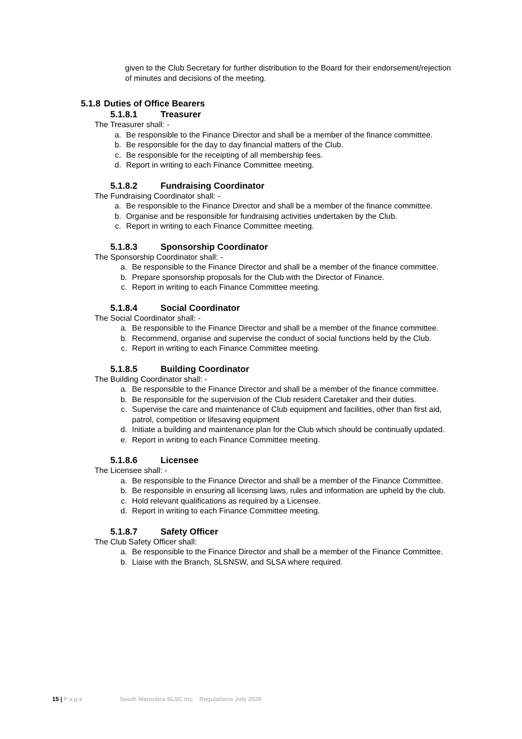given to the Club Secretary for further distribution to the Board for their endorsement/rejection of minutes and decisions of the meeting.
5.1.8 Duties of Office Bearers
5.1.8.1 Treasurer
The Treasurer shall: -
a. Be responsible to the Finance Director and shall be a member of the finance committee.
b. Be responsible for the day to day financial matters of the Club.
c. Be responsible for the receipting of all membership fees.
d. Report in writing to each Finance Committee meeting.
5.1.8.2 Fundraising Coordinator
The Fundraising Coordinator shall: -
a. Be responsible to the Finance Director and shall be a member of the finance committee.
b. Organise and be responsible for fundraising activities undertaken by the Club.
c. Report in writing to each Finance Committee meeting.
5.1.8.3 Sponsorship Coordinator
The Sponsorship Coordinator shall: -
a. Be responsible to the Finance Director and shall be a member of the finance committee.
b. Prepare sponsorship proposals for the Club with the Director of Finance.
c. Report in writing to each Finance Committee meeting.
5.1.8.4 Social Coordinator
The Social Coordinator shall: -
a. Be responsible to the Finance Director and shall be a member of the finance committee.
b. Recommend, organise and supervise the conduct of social functions held by the Club.
c. Report in writing to each Finance Committee meeting.
5.1.8.5 Building Coordinator
The Building Coordinator shall: -
a. Be responsible to the Finance Director and shall be a member of the finance committee.
b. Be responsible for the supervision of the Club resident Caretaker and their duties.
c. Supervise the care and maintenance of Club equipment and facilities, other than first aid, patrol, competition or lifesaving equipment
d. Initiate a building and maintenance plan for the Club which should be continually updated.
e. Report in writing to each Finance Committee meeting.
5.1.8.6 Licensee
The Licensee shall: -
a. Be responsible to the Finance Director and shall be a member of the Finance Committee.
b. Be responsible in ensuring all licensing laws, rules and information are upheld by the club.
c. Hold relevant qualifications as required by a Licensee.
d. Report in writing to each Finance Committee meeting.
5.1.8.7 Safety Officer
The Club Safety Officer shall:
a. Be responsible to the Finance Director and shall be a member of the Finance Committee.
b. Liaise with the Branch, SLSNSW, and SLSA where required.
15 | Page South Maroubra SLSC Inc. Regulations July 2020